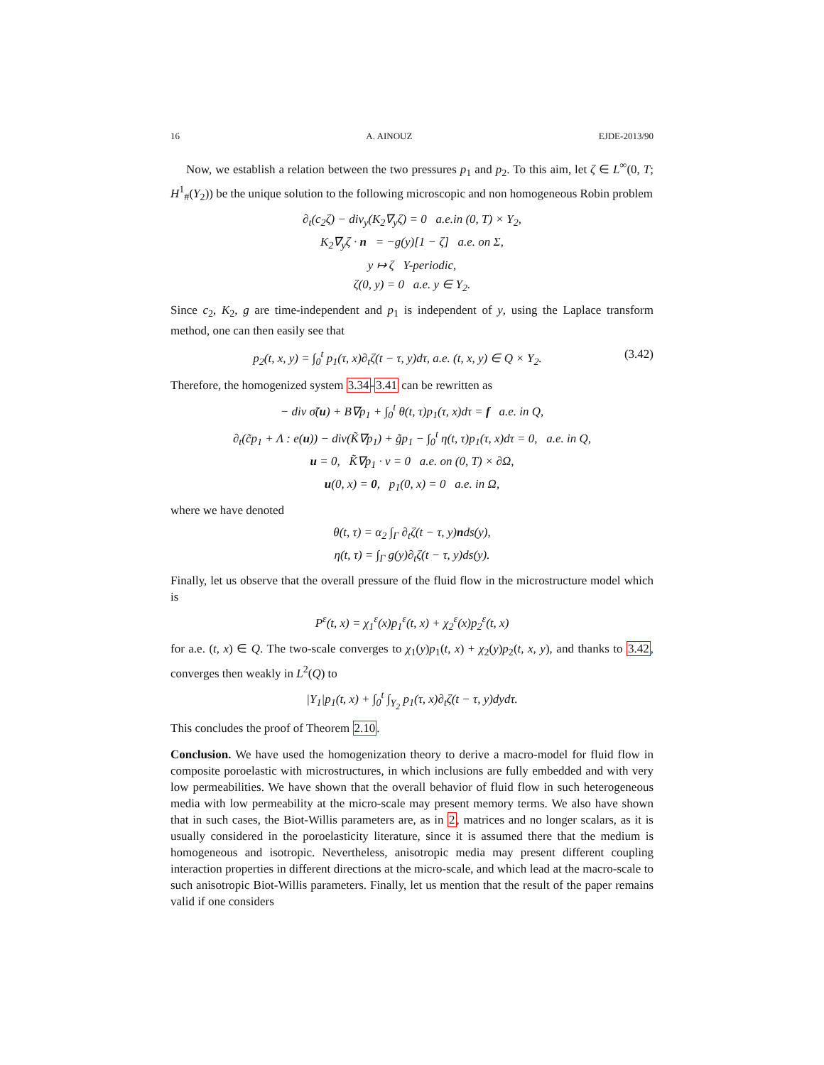16 A. AINOUZ EJDE-2013/90
Now, we establish a relation between the two pressures p<sub>1</sub> and p<sub>2</sub>. To this aim, let ζ ∈ L<sup>∞</sup>(0, T; H<sup>1</sup><sub>#</sub>(Y<sub>2</sub>)) be the unique solution to the following microscopic and non homogeneous Robin problem
∂<sub>t</sub>(c<sub>2</sub>ζ) − div<sub>y</sub>(K<sub>2</sub>∇<sub>y</sub>ζ) = 0 a.e.in (0, T) × Y<sub>2</sub>,
K<sub>2</sub>∇<sub>y</sub>ζ · n = −g(y)[1 − ζ] a.e. on Σ,
y ↦ ζ Y-periodic,
ζ(0, y) = 0 a.e. y ∈ Y<sub>2</sub>.
Since c<sub>2</sub>, K<sub>2</sub>, g are time-independent and p<sub>1</sub> is independent of y, using the Laplace transform method, one can then easily see that
p<sub>2</sub>(t, x, y) = ∫<sub>0</sub><sup>t</sup> p<sub>1</sub>(τ, x)∂<sub>t</sub>ζ(t − τ, y)dτ, a.e. (t, x, y) ∈ Q × Y<sub>2</sub>. (3.42)
Therefore, the homogenized system 3.34-3.41 can be rewritten as
− div σ̃(u) + B∇p<sub>1</sub> + ∫<sub>0</sub><sup>t</sup> θ(t, τ)p<sub>1</sub>(τ, x)dτ = f a.e. in Q,
∂<sub>t</sub>(c̃p<sub>1</sub> + Λ : e(u)) − div(K̃∇p<sub>1</sub>) + g̃p<sub>1</sub> − ∫<sub>0</sub><sup>t</sup> η(t, τ)p<sub>1</sub>(τ, x)dτ = 0, a.e. in Q,
u = 0, K̃∇p<sub>1</sub> · ν = 0 a.e. on (0, T) × ∂Ω,
u(0, x) = 0, p<sub>1</sub>(0, x) = 0 a.e. in Ω,
where we have denoted
θ(t, τ) = α<sub>2</sub> ∫<sub>Γ</sub> ∂<sub>t</sub>ζ(t − τ, y)nds(y),
η(t, τ) = ∫<sub>Γ</sub> g(y)∂<sub>t</sub>ζ(t − τ, y)ds(y).
Finally, let us observe that the overall pressure of the fluid flow in the microstructure model which is
P<sup>ε</sup>(t, x) = χ<sub>1</sub><sup>ε</sup>(x)p<sub>1</sub><sup>ε</sup>(t, x) + χ<sub>2</sub><sup>ε</sup>(x)p<sub>2</sub><sup>ε</sup>(t, x)
for a.e. (t, x) ∈ Q. The two-scale converges to χ<sub>1</sub>(y)p<sub>1</sub>(t, x) + χ<sub>2</sub>(y)p<sub>2</sub>(t, x, y), and thanks to 3.42, converges then weakly in L<sup>2</sup>(Q) to
|Y<sub>1</sub>|p<sub>1</sub>(t, x) + ∫<sub>0</sub><sup>t</sup> ∫<sub>Y<sub>2</sub></sub> p<sub>1</sub>(τ, x)∂<sub>t</sub>ζ(t − τ, y)dydτ.
This concludes the proof of Theorem 2.10.
Conclusion. We have used the homogenization theory to derive a macro-model for fluid flow in composite poroelastic with microstructures, in which inclusions are fully embedded and with very low permeabilities. We have shown that the overall behavior of fluid flow in such heterogeneous media with low permeability at the micro-scale may present memory terms. We also have shown that in such cases, the Biot-Willis parameters are, as in 2, matrices and no longer scalars, as it is usually considered in the poroelasticity literature, since it is assumed there that the medium is homogeneous and isotropic. Nevertheless, anisotropic media may present different coupling interaction properties in different directions at the micro-scale, and which lead at the macro-scale to such anisotropic Biot-Willis parameters. Finally, let us mention that the result of the paper remains valid if one considers